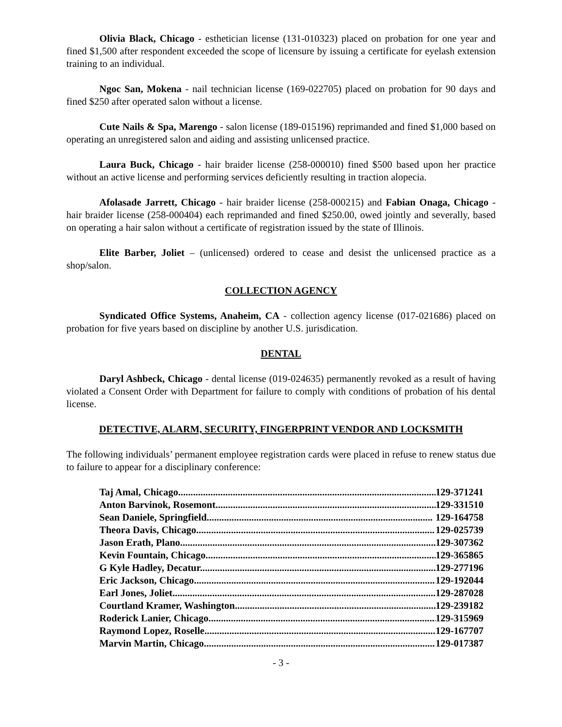Olivia Black, Chicago - esthetician license (131-010323) placed on probation for one year and fined $1,500 after respondent exceeded the scope of licensure by issuing a certificate for eyelash extension training to an individual.
Ngoc San, Mokena - nail technician license (169-022705) placed on probation for 90 days and fined $250 after operated salon without a license.
Cute Nails & Spa, Marengo - salon license (189-015196) reprimanded and fined $1,000 based on operating an unregistered salon and aiding and assisting unlicensed practice.
Laura Buck, Chicago - hair braider license (258-000010) fined $500 based upon her practice without an active license and performing services deficiently resulting in traction alopecia.
Afolasade Jarrett, Chicago - hair braider license (258-000215) and Fabian Onaga, Chicago - hair braider license (258-000404) each reprimanded and fined $250.00, owed jointly and severally, based on operating a hair salon without a certificate of registration issued by the state of Illinois.
Elite Barber, Joliet – (unlicensed) ordered to cease and desist the unlicensed practice as a shop/salon.
COLLECTION AGENCY
Syndicated Office Systems, Anaheim, CA - collection agency license (017-021686) placed on probation for five years based on discipline by another U.S. jurisdication.
DENTAL
Daryl Ashbeck, Chicago - dental license (019-024635) permanently revoked as a result of having violated a Consent Order with Department for failure to comply with conditions of probation of his dental license.
DETECTIVE, ALARM, SECURITY, FINGERPRINT VENDOR AND LOCKSMITH
The following individuals’ permanent employee registration cards were placed in refuse to renew status due to failure to appear for a disciplinary conference:
Taj Amal, Chicago......................................................................................................... 129-371241
Anton Barvinok, Rosemont......................................................................................... 129-331510
Sean Daniele, Springfield........................................................................................... 129-164758
Theora Davis, Chicago................................................................................................ 129-025739
Jason Erath, Plano....................................................................................................... 129-307362
Kevin Fountain, Chicago............................................................................................. 129-365865
G Kyle Hadley, Decatur............................................................................................... 129-277196
Eric Jackson, Chicago................................................................................................... 129-192044
Earl Jones, Joliet........................................................................................................... 129-287028
Courtland Kramer, Washington..................................................................................... 129-239182
Roderick Lanier, Chicago............................................................................................. 129-315969
Raymond Lopez, Roselle............................................................................................... 129-167707
Marvin Martin, Chicago................................................................................................ 129-017387
- 3 -